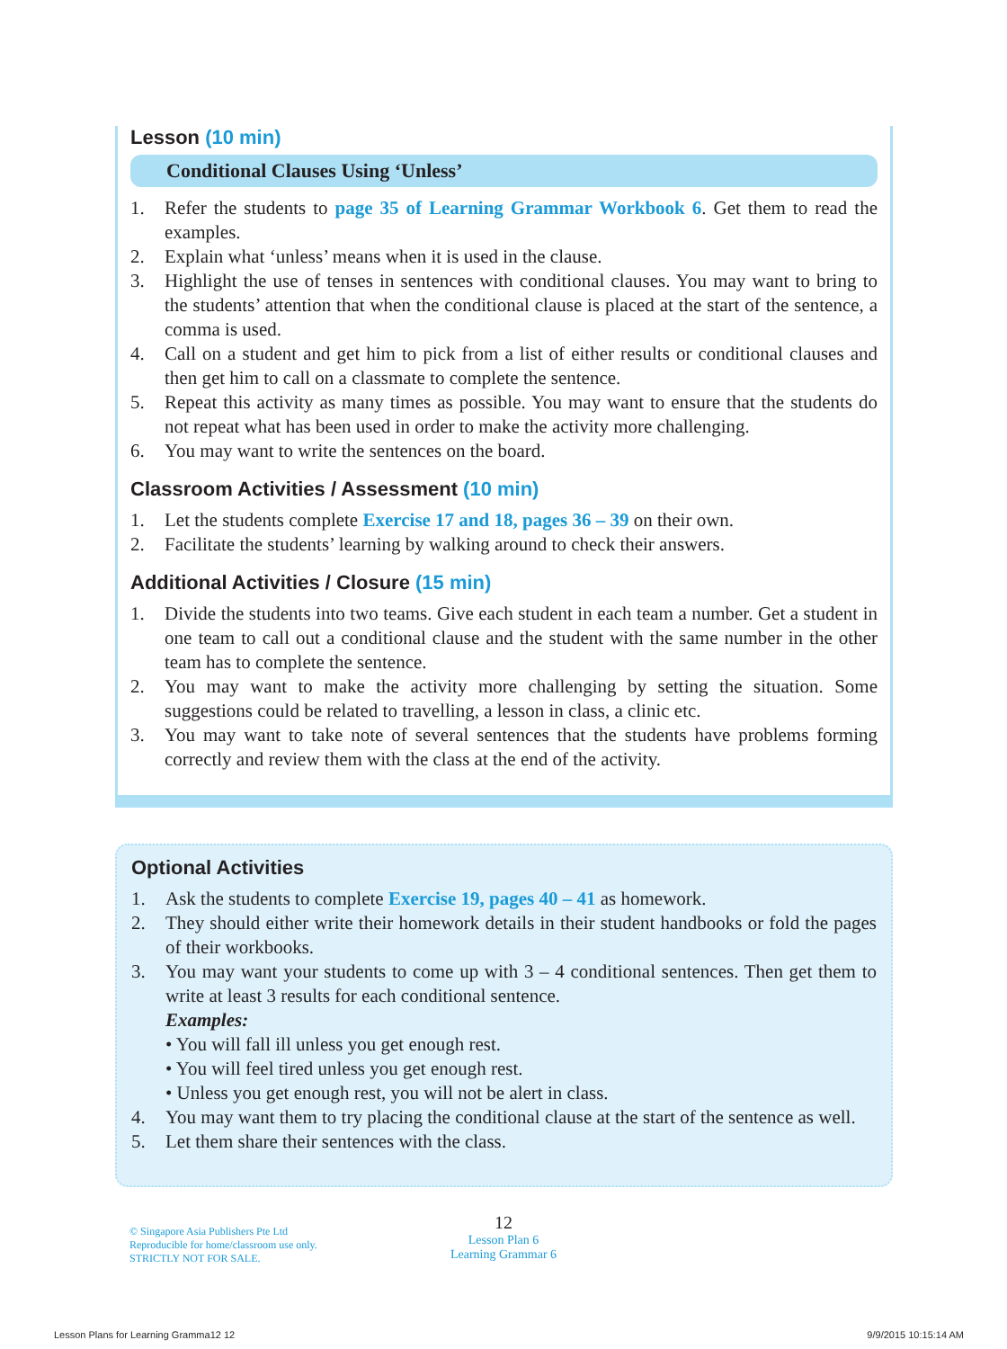Lesson (10 min)
Conditional Clauses Using ‘Unless’
1. Refer the students to page 35 of Learning Grammar Workbook 6. Get them to read the examples.
2. Explain what ‘unless’ means when it is used in the clause.
3. Highlight the use of tenses in sentences with conditional clauses. You may want to bring to the students’ attention that when the conditional clause is placed at the start of the sentence, a comma is used.
4. Call on a student and get him to pick from a list of either results or conditional clauses and then get him to call on a classmate to complete the sentence.
5. Repeat this activity as many times as possible. You may want to ensure that the students do not repeat what has been used in order to make the activity more challenging.
6. You may want to write the sentences on the board.
Classroom Activities / Assessment (10 min)
1. Let the students complete Exercise 17 and 18, pages 36 – 39 on their own.
2. Facilitate the students’ learning by walking around to check their answers.
Additional Activities / Closure (15 min)
1. Divide the students into two teams. Give each student in each team a number. Get a student in one team to call out a conditional clause and the student with the same number in the other team has to complete the sentence.
2. You may want to make the activity more challenging by setting the situation. Some suggestions could be related to travelling, a lesson in class, a clinic etc.
3. You may want to take note of several sentences that the students have problems forming correctly and review them with the class at the end of the activity.
Optional Activities
1. Ask the students to complete Exercise 19, pages 40 – 41 as homework.
2. They should either write their homework details in their student handbooks or fold the pages of their workbooks.
3. You may want your students to come up with 3 – 4 conditional sentences. Then get them to write at least 3 results for each conditional sentence.
Examples:
• You will fall ill unless you get enough rest.
• You will feel tired unless you get enough rest.
• Unless you get enough rest, you will not be alert in class.
4. You may want them to try placing the conditional clause at the start of the sentence as well.
5. Let them share their sentences with the class.
© Singapore Asia Publishers Pte Ltd
Reproducible for home/classroom use only.
STRICTLY NOT FOR SALE.
12
Lesson Plan 6
Learning Grammar 6
Lesson Plans for Learning Gramma12 12
9/9/2015 10:15:14 AM